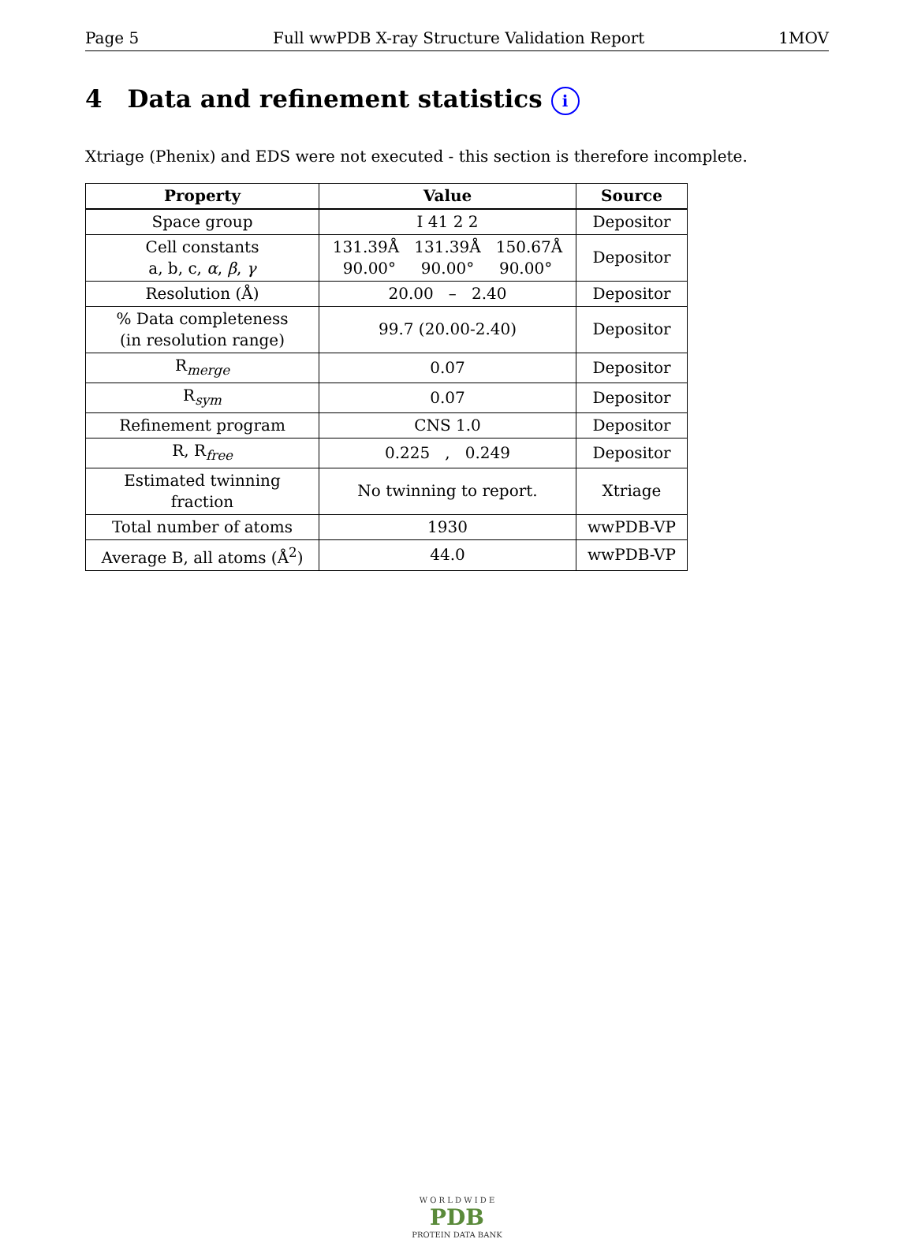Page 5 Full wwPDB X-ray Structure Validation Report 1MOV
4 Data and refinement statistics i
Xtriage (Phenix) and EDS were not executed - this section is therefore incomplete.
| Property | Value | Source |
| --- | --- | --- |
| Space group | I 41 2 2 | Depositor |
| Cell constants a, b, c, α , β , γ | 131.39Å 131.39Å 150.67Å 90.00° 90.00° 90.00° | Depositor |
| Resolution (Å) | 20.00 – 2.40 | Depositor |
| % Data completeness (in resolution range) | 99.7 (20.00-2.40) | Depositor |
| R<sub>merge</sub> | 0.07 | Depositor |
| R<sub>sym</sub> | 0.07 | Depositor |
| Refinement program | CNS 1.0 | Depositor |
| R, R<sub>free</sub> | 0.225 , 0.249 | Depositor |
| Estimated twinning fraction | No twinning to report. | Xtriage |
| Total number of atoms | 1930 | wwPDB-VP |
| Average B, all atoms (Å<sup>2</sup>) | 44.0 | wwPDB-VP |
W O R L D W I D E
PDB
PROTEIN DATA BANK